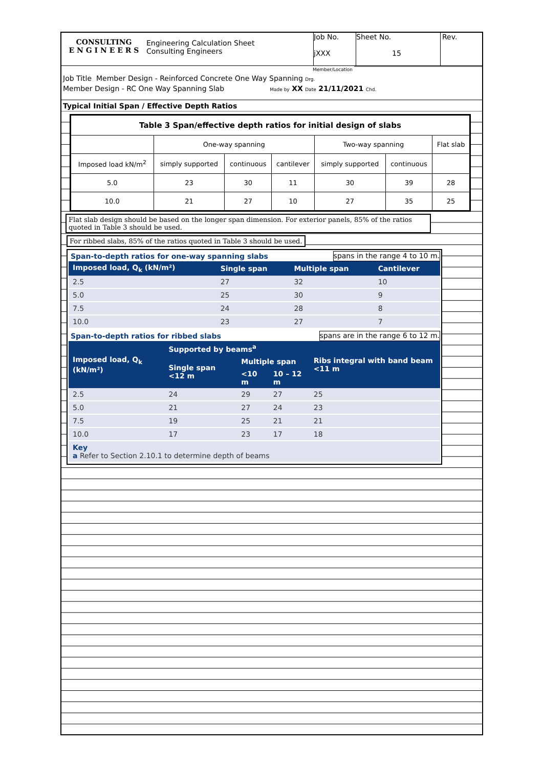CONSULTING
E N G I N E E R S
Engineering Calculation Sheet
Consulting Engineers
Job No.
jXXX
Sheet No.
15
Rev.
Member/Location
Job Title Member Design - Reinforced Concrete One Way Spanning Drg.
Member Design - RC One Way Spanning Slab Made by XX Date 21/11/2021 Chd.
Typical Initial Span / Effective Depth Ratios
| Table 3 Span/effective depth ratios for initial design of slabs | | | | | | |
| | One-way spanning | | | Two-way spanning | | Flat slab |
| Imposed load kN/m<sup>2</sup> | simply supported | continuous | cantilever | simply supported | continuous | |
| 5.0 | 23 | 30 | 11 | 30 | 39 | 28 |
| 10.0 | 21 | 27 | 10 | 27 | 35 | 25 |
Flat slab design should be based on the longer span dimension. For exterior panels, 85% of the ratios quoted in Table 3 should be used.
For ribbed slabs, 85% of the ratios quoted in Table 3 should be used.
Span-to-depth ratios for one-way spanning slabs spans in the range 4 to 10 m.
| Imposed load, Q<sub>k</sub> (kN/m²) | Single span | Multiple span | Cantilever |
| --- | --- | --- | --- |
| 2.5 | 27 | 32 | 10 |
| 5.0 | 25 | 30 | 9 |
| 7.5 | 24 | 28 | 8 |
| 10.0 | 23 | 27 | 7 |
Span-to-depth ratios for ribbed slabs spans are in the range 6 to 12 m.
| Imposed load, Q<sub>k</sub> (kN/m²) | Supported by beams<sup>a</sup> | | | Ribs integral with band beam <11 m |
| --- | --- | --- | --- | --- |
| | Single span <12 m | Multiple span | | |
| | | <10 m | 10 – 12 m | |
| 2.5 | 24 | 29 | 27 | 25 |
| 5.0 | 21 | 27 | 24 | 23 |
| 7.5 | 19 | 25 | 21 | 21 |
| 10.0 | 17 | 23 | 17 | 18 |
| Key a Refer to Section 2.10.1 to determine depth of beams | | | | |